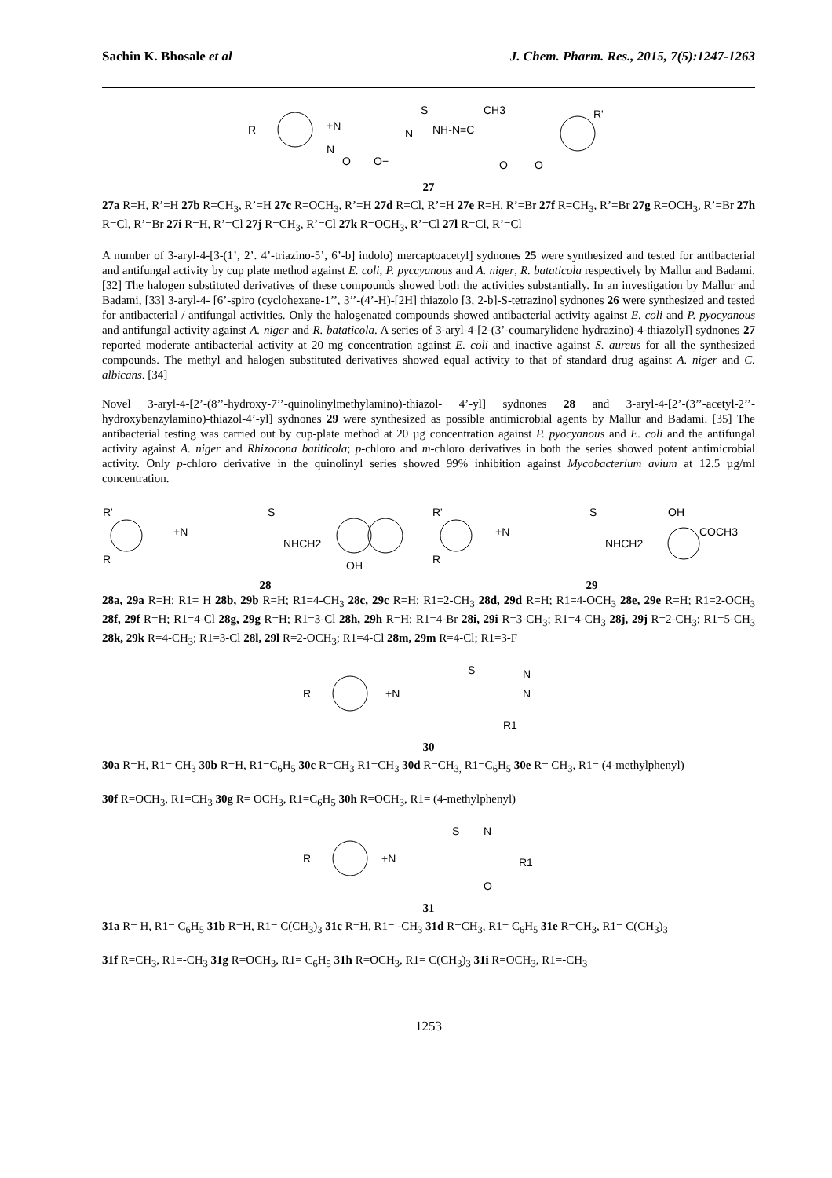Sachin K. Bhosale et al J. Chem. Pharm. Res., 2015, 7(5):1247-1263
R
+N
N
O
O−
S
N
NH-N=C
CH3
O
O
R'
27
27a R=H, R’=H 27b R=CH<sub>3</sub>, R’=H 27c R=OCH<sub>3</sub>, R’=H 27d R=Cl, R’=H 27e R=H, R’=Br 27f R=CH<sub>3</sub>, R’=Br 27g R=OCH<sub>3</sub>, R’=Br 27h R=Cl, R’=Br 27i R=H, R’=Cl 27j R=CH<sub>3</sub>, R’=Cl 27k R=OCH<sub>3</sub>, R’=Cl 27l R=Cl, R’=Cl
A number of 3-aryl-4-[3-(1’, 2’. 4’-triazino-5’, 6’-b] indolo) mercaptoacetyl] sydnones 25 were synthesized and tested for antibacterial and antifungal activity by cup plate method against E. coli, P. pyccyanous and A. niger, R. bataticola respectively by Mallur and Badami. [32] The halogen substituted derivatives of these compounds showed both the activities substantially. In an investigation by Mallur and Badami, [33] 3-aryl-4- [6’-spiro (cyclohexane-1’’, 3’’-(4’-H)-[2H] thiazolo [3, 2-b]-S-tetrazino] sydnones 26 were synthesized and tested for antibacterial / antifungal activities. Only the halogenated compounds showed antibacterial activity against E. coli and P. pyocyanous and antifungal activity against A. niger and R. bataticola. A series of 3-aryl-4-[2-(3’-coumarylidene hydrazino)-4-thiazolyl] sydnones 27 reported moderate antibacterial activity at 20 mg concentration against E. coli and inactive against S. aureus for all the synthesized compounds. The methyl and halogen substituted derivatives showed equal activity to that of standard drug against A. niger and C. albicans. [34]
Novel 3-aryl-4-[2’-(8’’-hydroxy-7’’-quinolinylmethylamino)-thiazol- 4’-yl] sydnones 28 and 3-aryl-4-[2’-(3’’-acetyl-2’’-hydroxybenzylamino)-thiazol-4’-yl] sydnones 29 were synthesized as possible antimicrobial agents by Mallur and Badami. [35] The antibacterial testing was carried out by cup-plate method at 20 µg concentration against P. pyocyanous and E. coli and the antifungal activity against A. niger and Rhizocona batiticola; p-chloro and m-chloro derivatives in both the series showed potent antimicrobial activity. Only p-chloro derivative in the quinolinyl series showed 99% inhibition against Mycobacterium avium at 12.5 µg/ml concentration.
R'
R
+N
S
NHCH2
OH
R'
R
+N
S
NHCH2
OH
COCH3
28 29
28a, 29a R=H; R1= H 28b, 29b R=H; R1=4-CH<sub>3</sub> 28c, 29c R=H; R1=2-CH<sub>3</sub> 28d, 29d R=H; R1=4-OCH<sub>3</sub> 28e, 29e R=H; R1=2-OCH<sub>3</sub> 28f, 29f R=H; R1=4-Cl 28g, 29g R=H; R1=3-Cl 28h, 29h R=H; R1=4-Br 28i, 29i R=3-CH<sub>3</sub>; R1=4-CH<sub>3</sub> 28j, 29j R=2-CH<sub>3</sub>; R1=5-CH<sub>3</sub> 28k, 29k R=4-CH<sub>3</sub>; R1=3-Cl 28l, 29l R=2-OCH<sub>3</sub>; R1=4-Cl 28m, 29m R=4-Cl; R1=3-F
R
+N
S
N
N
R1
30
30a R=H, R1= CH<sub>3</sub> 30b R=H, R1=C<sub>6</sub>H<sub>5</sub> 30c R=CH<sub>3</sub> R1=CH<sub>3</sub> 30d R=CH<sub>3,</sub> R1=C<sub>6</sub>H<sub>5</sub> 30e R= CH<sub>3</sub>, R1= (4-methylphenyl)
30f R=OCH<sub>3</sub>, R1=CH<sub>3</sub> 30g R= OCH<sub>3</sub>, R1=C<sub>6</sub>H<sub>5</sub> 30h R=OCH<sub>3</sub>, R1= (4-methylphenyl)
R
+N
S
N
R1
O
31
31a R= H, R1= C<sub>6</sub>H<sub>5</sub> 31b R=H, R1= C(CH<sub>3</sub>)<sub>3</sub> 31c R=H, R1= -CH<sub>3</sub> 31d R=CH<sub>3</sub>, R1= C<sub>6</sub>H<sub>5</sub> 31e R=CH<sub>3</sub>, R1= C(CH<sub>3</sub>)<sub>3</sub>
31f R=CH<sub>3</sub>, R1=-CH<sub>3</sub> 31g R=OCH<sub>3</sub>, R1= C<sub>6</sub>H<sub>5</sub> 31h R=OCH<sub>3</sub>, R1= C(CH<sub>3</sub>)<sub>3</sub> 31i R=OCH<sub>3</sub>, R1=-CH<sub>3</sub>
1253